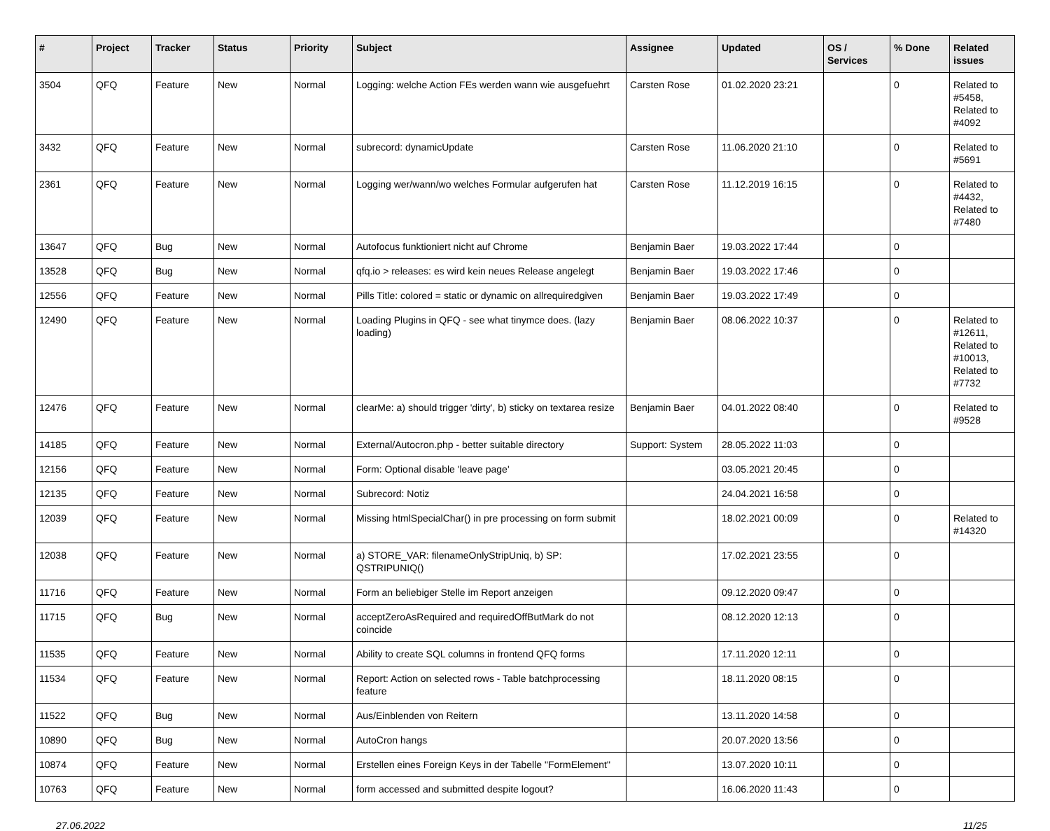| # | Project | Tracker | Status | Priority | Subject | Assignee | Updated | OS / Services | % Done | Related issues |
| --- | --- | --- | --- | --- | --- | --- | --- | --- | --- | --- |
| 3504 | QFQ | Feature | New | Normal | Logging: welche Action FEs werden wann wie ausgefuehrt | Carsten Rose | 01.02.2020 23:21 | | 0 | Related to #5458, Related to #4092 |
| 3432 | QFQ | Feature | New | Normal | subrecord: dynamicUpdate | Carsten Rose | 11.06.2020 21:10 | | 0 | Related to #5691 |
| 2361 | QFQ | Feature | New | Normal | Logging wer/wann/wo welches Formular aufgerufen hat | Carsten Rose | 11.12.2019 16:15 | | 0 | Related to #4432, Related to #7480 |
| 13647 | QFQ | Bug | New | Normal | Autofocus funktioniert nicht auf Chrome | Benjamin Baer | 19.03.2022 17:44 | | 0 | |
| 13528 | QFQ | Bug | New | Normal | qfq.io > releases: es wird kein neues Release angelegt | Benjamin Baer | 19.03.2022 17:46 | | 0 | |
| 12556 | QFQ | Feature | New | Normal | Pills Title: colored = static or dynamic on allrequiredgiven | Benjamin Baer | 19.03.2022 17:49 | | 0 | |
| 12490 | QFQ | Feature | New | Normal | Loading Plugins in QFQ - see what tinymce does. (lazy loading) | Benjamin Baer | 08.06.2022 10:37 | | 0 | Related to #12611, Related to #10013, Related to #7732 |
| 12476 | QFQ | Feature | New | Normal | clearMe: a) should trigger 'dirty', b) sticky on textarea resize | Benjamin Baer | 04.01.2022 08:40 | | 0 | Related to #9528 |
| 14185 | QFQ | Feature | New | Normal | External/Autocron.php - better suitable directory | Support: System | 28.05.2022 11:03 | | 0 | |
| 12156 | QFQ | Feature | New | Normal | Form: Optional disable 'leave page' | | 03.05.2021 20:45 | | 0 | |
| 12135 | QFQ | Feature | New | Normal | Subrecord: Notiz | | 24.04.2021 16:58 | | 0 | |
| 12039 | QFQ | Feature | New | Normal | Missing htmlSpecialChar() in pre processing on form submit | | 18.02.2021 00:09 | | 0 | Related to #14320 |
| 12038 | QFQ | Feature | New | Normal | a) STORE_VAR: filenameOnlyStripUniq, b) SP: QSTRIPUNIQ() | | 17.02.2021 23:55 | | 0 | |
| 11716 | QFQ | Feature | New | Normal | Form an beliebiger Stelle im Report anzeigen | | 09.12.2020 09:47 | | 0 | |
| 11715 | QFQ | Bug | New | Normal | acceptZeroAsRequired and requiredOffButMark do not coincide | | 08.12.2020 12:13 | | 0 | |
| 11535 | QFQ | Feature | New | Normal | Ability to create SQL columns in frontend QFQ forms | | 17.11.2020 12:11 | | 0 | |
| 11534 | QFQ | Feature | New | Normal | Report: Action on selected rows - Table batchprocessing feature | | 18.11.2020 08:15 | | 0 | |
| 11522 | QFQ | Bug | New | Normal | Aus/Einblenden von Reitern | | 13.11.2020 14:58 | | 0 | |
| 10890 | QFQ | Bug | New | Normal | AutoCron hangs | | 20.07.2020 13:56 | | 0 | |
| 10874 | QFQ | Feature | New | Normal | Erstellen eines Foreign Keys in der Tabelle "FormElement" | | 13.07.2020 10:11 | | 0 | |
| 10763 | QFQ | Feature | New | Normal | form accessed and submitted despite logout? | | 16.06.2020 11:43 | | 0 | |
27.06.2022 11/25